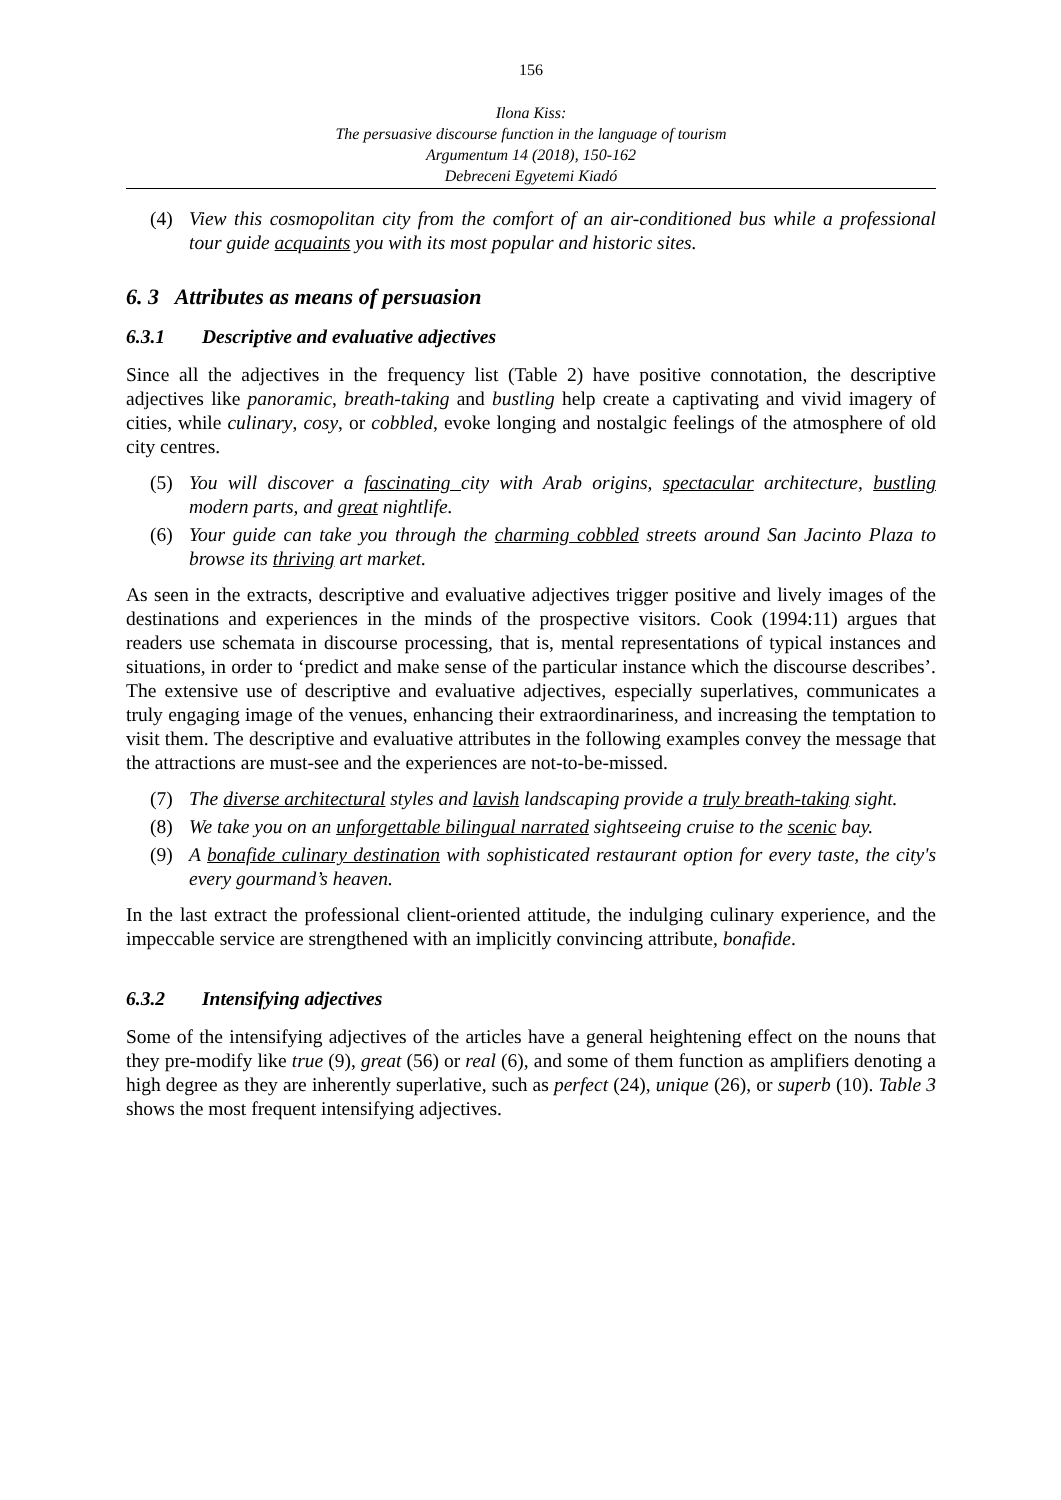156
Ilona Kiss:
The persuasive discourse function in the language of tourism
Argumentum 14 (2018), 150-162
Debreceni Egyetemi Kiadó
(4) View this cosmopolitan city from the comfort of an air-conditioned bus while a professional tour guide acquaints you with its most popular and historic sites.
6. 3 Attributes as means of persuasion
6.3.1 Descriptive and evaluative adjectives
Since all the adjectives in the frequency list (Table 2) have positive connotation, the descriptive adjectives like panoramic, breath-taking and bustling help create a captivating and vivid imagery of cities, while culinary, cosy, or cobbled, evoke longing and nostalgic feelings of the atmosphere of old city centres.
(5) You will discover a fascinating city with Arab origins, spectacular architecture, bustling modern parts, and great nightlife.
(6) Your guide can take you through the charming cobbled streets around San Jacinto Plaza to browse its thriving art market.
As seen in the extracts, descriptive and evaluative adjectives trigger positive and lively images of the destinations and experiences in the minds of the prospective visitors. Cook (1994:11) argues that readers use schemata in discourse processing, that is, mental representations of typical instances and situations, in order to ‘predict and make sense of the particular instance which the discourse describes’. The extensive use of descriptive and evaluative adjectives, especially superlatives, communicates a truly engaging image of the venues, enhancing their extraordinariness, and increasing the temptation to visit them. The descriptive and evaluative attributes in the following examples convey the message that the attractions are must-see and the experiences are not-to-be-missed.
(7) The diverse architectural styles and lavish landscaping provide a truly breath-taking sight.
(8) We take you on an unforgettable bilingual narrated sightseeing cruise to the scenic bay.
(9) A bonafide culinary destination with sophisticated restaurant option for every taste, the city's every gourmand’s heaven.
In the last extract the professional client-oriented attitude, the indulging culinary experience, and the impeccable service are strengthened with an implicitly convincing attribute, bonafide.
6.3.2 Intensifying adjectives
Some of the intensifying adjectives of the articles have a general heightening effect on the nouns that they pre-modify like true (9), great (56) or real (6), and some of them function as amplifiers denoting a high degree as they are inherently superlative, such as perfect (24), unique (26), or superb (10). Table 3 shows the most frequent intensifying adjectives.